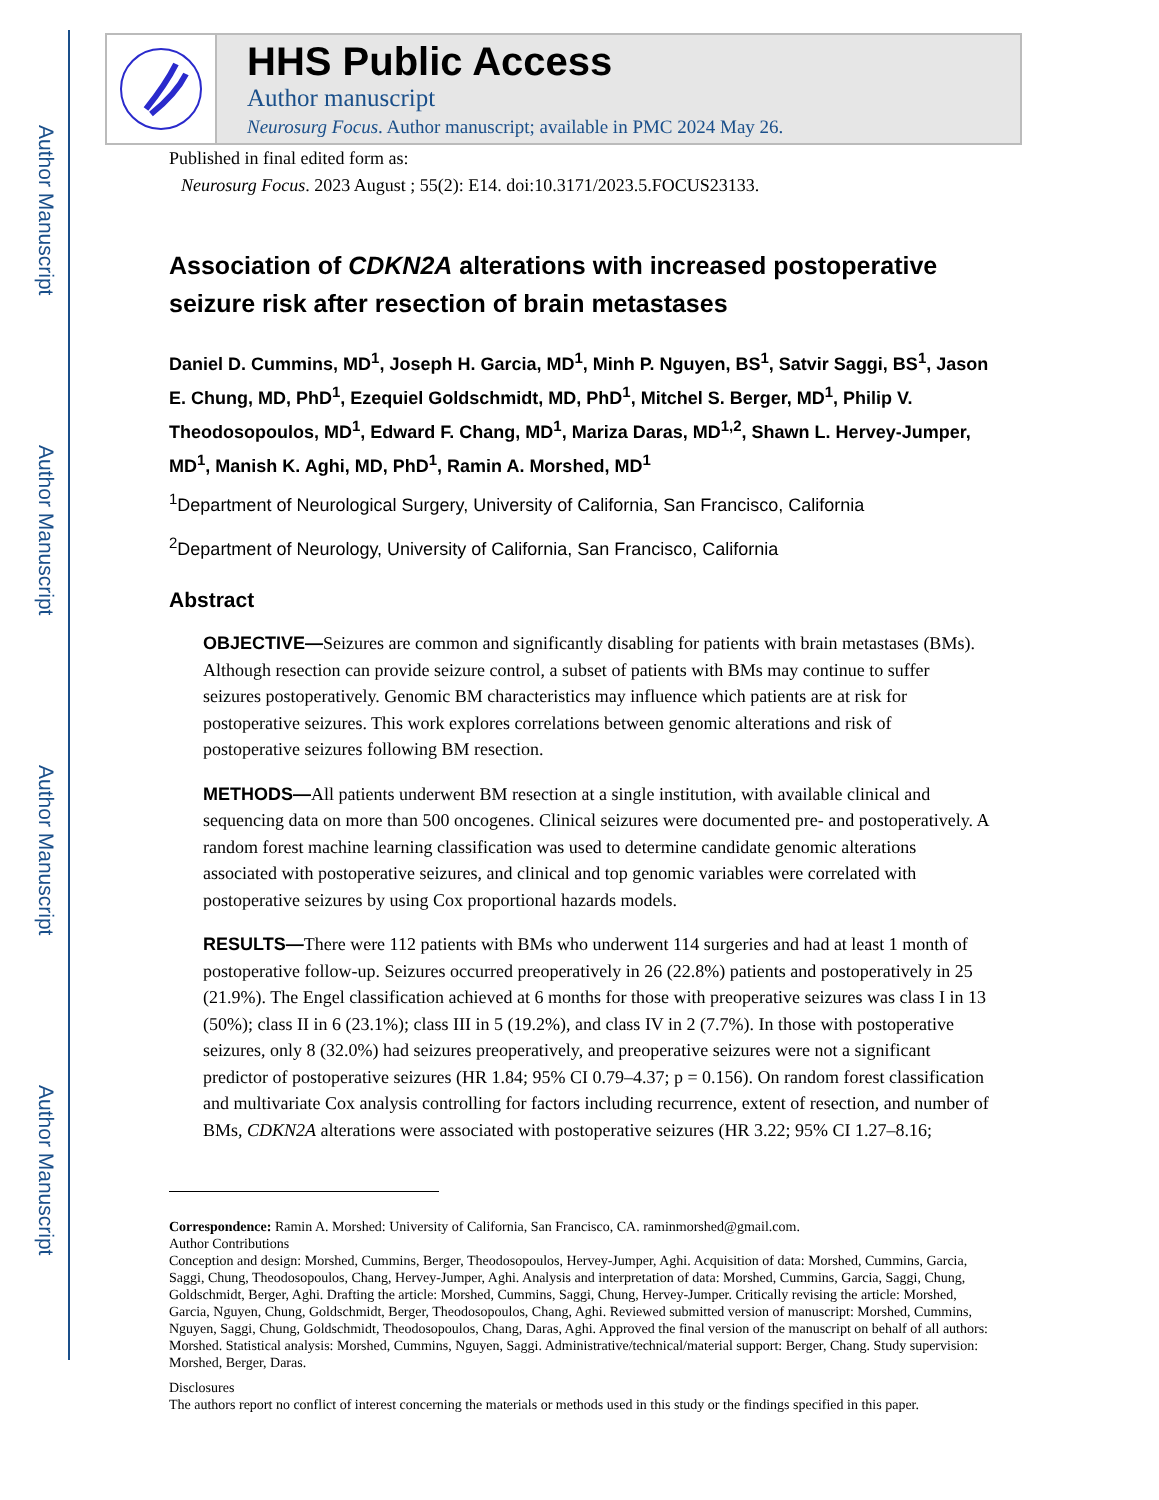Author Manuscript
Author Manuscript
Author Manuscript
Author Manuscript
HHS Public Access
Author manuscript
Neurosurg Focus. Author manuscript; available in PMC 2024 May 26.
Published in final edited form as:
Neurosurg Focus. 2023 August ; 55(2): E14. doi:10.3171/2023.5.FOCUS23133.
Association of CDKN2A alterations with increased postoperative seizure risk after resection of brain metastases
Daniel D. Cummins, MD<sup>1</sup>, Joseph H. Garcia, MD<sup>1</sup>, Minh P. Nguyen, BS<sup>1</sup>, Satvir Saggi, BS<sup>1</sup>, Jason E. Chung, MD, PhD<sup>1</sup>, Ezequiel Goldschmidt, MD, PhD<sup>1</sup>, Mitchel S. Berger, MD<sup>1</sup>, Philip V. Theodosopoulos, MD<sup>1</sup>, Edward F. Chang, MD<sup>1</sup>, Mariza Daras, MD<sup>1,2</sup>, Shawn L. Hervey-Jumper, MD<sup>1</sup>, Manish K. Aghi, MD, PhD<sup>1</sup>, Ramin A. Morshed, MD<sup>1</sup>
<sup>1</sup> Department of Neurological Surgery, University of California, San Francisco, California
<sup>2</sup> Department of Neurology, University of California, San Francisco, California
Abstract
OBJECTIVE—Seizures are common and significantly disabling for patients with brain metastases (BMs). Although resection can provide seizure control, a subset of patients with BMs may continue to suffer seizures postoperatively. Genomic BM characteristics may influence which patients are at risk for postoperative seizures. This work explores correlations between genomic alterations and risk of postoperative seizures following BM resection.
METHODS—All patients underwent BM resection at a single institution, with available clinical and sequencing data on more than 500 oncogenes. Clinical seizures were documented pre- and postoperatively. A random forest machine learning classification was used to determine candidate genomic alterations associated with postoperative seizures, and clinical and top genomic variables were correlated with postoperative seizures by using Cox proportional hazards models.
RESULTS—There were 112 patients with BMs who underwent 114 surgeries and had at least 1 month of postoperative follow-up. Seizures occurred preoperatively in 26 (22.8%) patients and postoperatively in 25 (21.9%). The Engel classification achieved at 6 months for those with preoperative seizures was class I in 13 (50%); class II in 6 (23.1%); class III in 5 (19.2%), and class IV in 2 (7.7%). In those with postoperative seizures, only 8 (32.0%) had seizures preoperatively, and preoperative seizures were not a significant predictor of postoperative seizures (HR 1.84; 95% CI 0.79–4.37; p = 0.156). On random forest classification and multivariate Cox analysis controlling for factors including recurrence, extent of resection, and number of BMs, CDKN2A alterations were associated with postoperative seizures (HR 3.22; 95% CI 1.27–8.16;
Correspondence: Ramin A. Morshed: University of California, San Francisco, CA. raminmorshed@gmail.com.
Author Contributions
Conception and design: Morshed, Cummins, Berger, Theodosopoulos, Hervey-Jumper, Aghi. Acquisition of data: Morshed, Cummins, Garcia, Saggi, Chung, Theodosopoulos, Chang, Hervey-Jumper, Aghi. Analysis and interpretation of data: Morshed, Cummins, Garcia, Saggi, Chung, Goldschmidt, Berger, Aghi. Drafting the article: Morshed, Cummins, Saggi, Chung, Hervey-Jumper. Critically revising the article: Morshed, Garcia, Nguyen, Chung, Goldschmidt, Berger, Theodosopoulos, Chang, Aghi. Reviewed submitted version of manuscript: Morshed, Cummins, Nguyen, Saggi, Chung, Goldschmidt, Theodosopoulos, Chang, Daras, Aghi. Approved the final version of the manuscript on behalf of all authors: Morshed. Statistical analysis: Morshed, Cummins, Nguyen, Saggi. Administrative/technical/material support: Berger, Chang. Study supervision: Morshed, Berger, Daras.
Disclosures
The authors report no conflict of interest concerning the materials or methods used in this study or the findings specified in this paper.